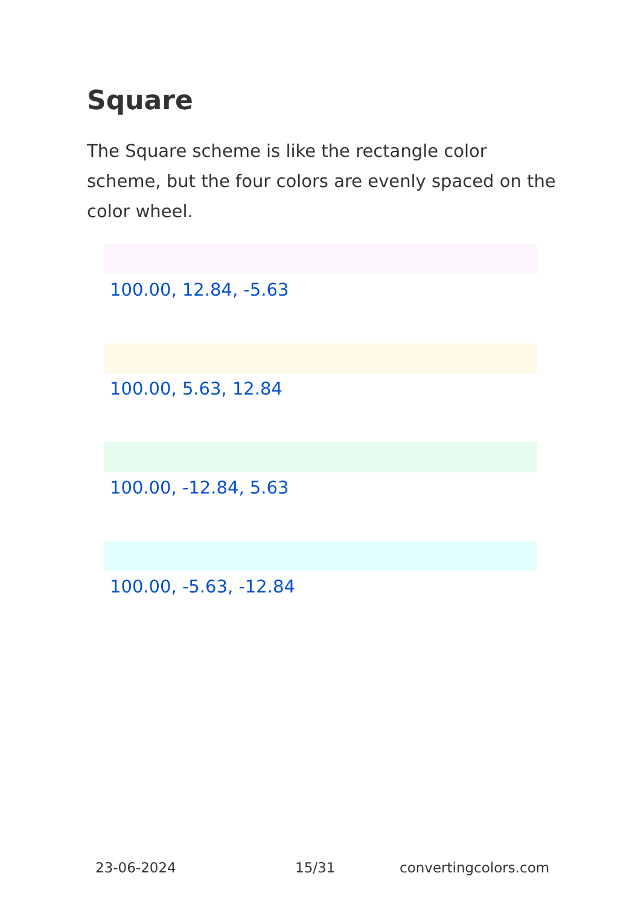Square
The Square scheme is like the rectangle color scheme, but the four colors are evenly spaced on the color wheel.
100.00, 12.84, -5.63
100.00, 5.63, 12.84
100.00, -12.84, 5.63
100.00, -5.63, -12.84
23-06-2024 15/31 convertingcolors.com